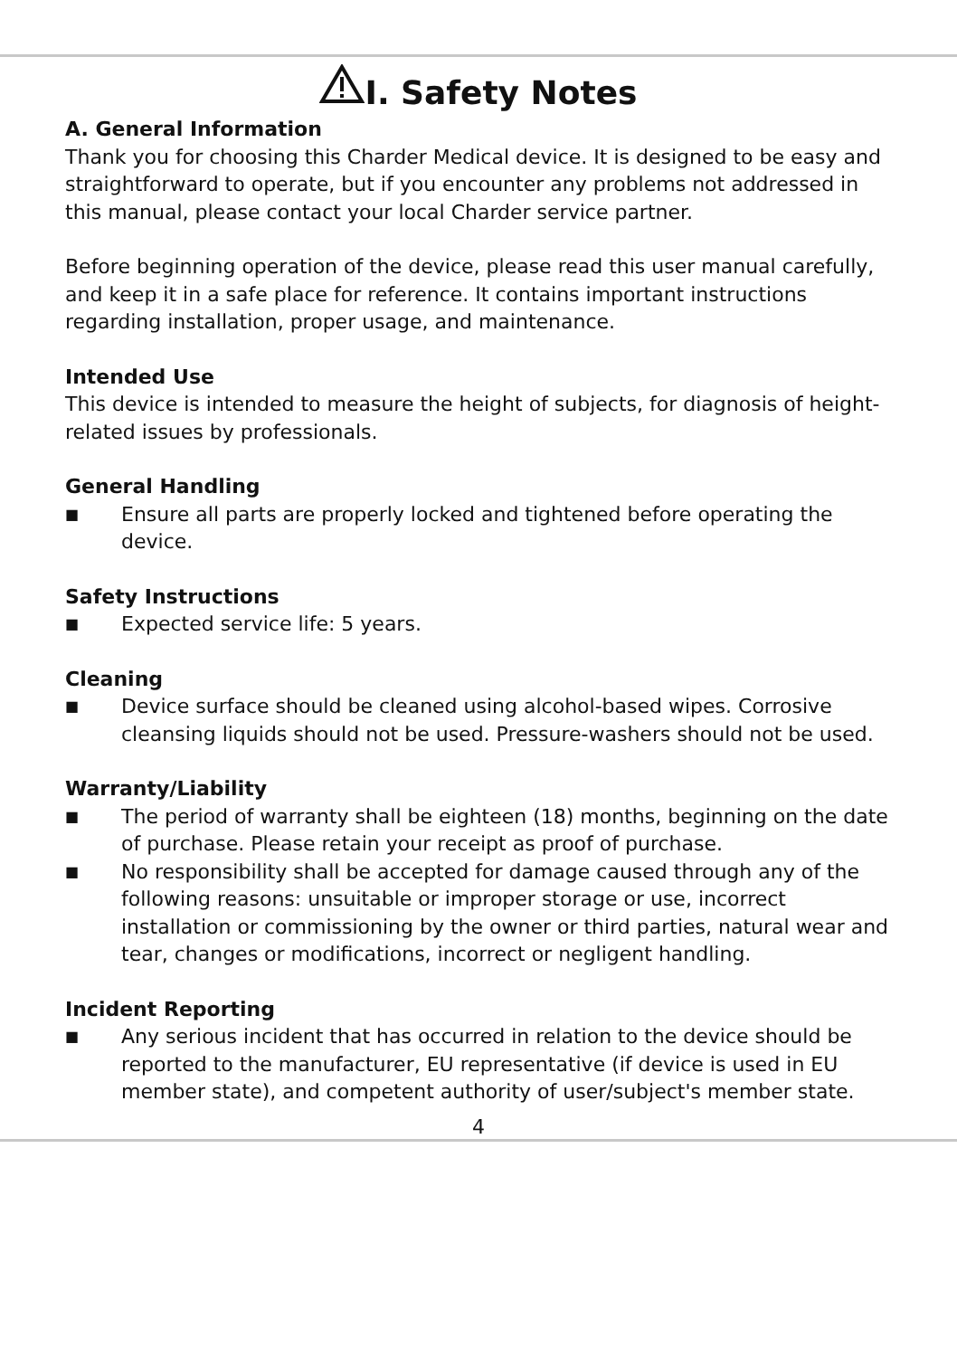I. Safety Notes
A. General Information
Thank you for choosing this Charder Medical device. It is designed to be easy and straightforward to operate, but if you encounter any problems not addressed in this manual, please contact your local Charder service partner.
Before beginning operation of the device, please read this user manual carefully, and keep it in a safe place for reference. It contains important instructions regarding installation, proper usage, and maintenance.
Intended Use
This device is intended to measure the height of subjects, for diagnosis of height-related issues by professionals.
General Handling
■ Ensure all parts are properly locked and tightened before operating the device.
Safety Instructions
■ Expected service life: 5 years.
Cleaning
■ Device surface should be cleaned using alcohol-based wipes. Corrosive cleansing liquids should not be used. Pressure-washers should not be used.
Warranty/Liability
■ The period of warranty shall be eighteen (18) months, beginning on the date of purchase. Please retain your receipt as proof of purchase.
■ No responsibility shall be accepted for damage caused through any of the following reasons: unsuitable or improper storage or use, incorrect installation or commissioning by the owner or third parties, natural wear and tear, changes or modifications, incorrect or negligent handling.
Incident Reporting
■ Any serious incident that has occurred in relation to the device should be reported to the manufacturer, EU representative (if device is used in EU member state), and competent authority of user/subject's member state.
4